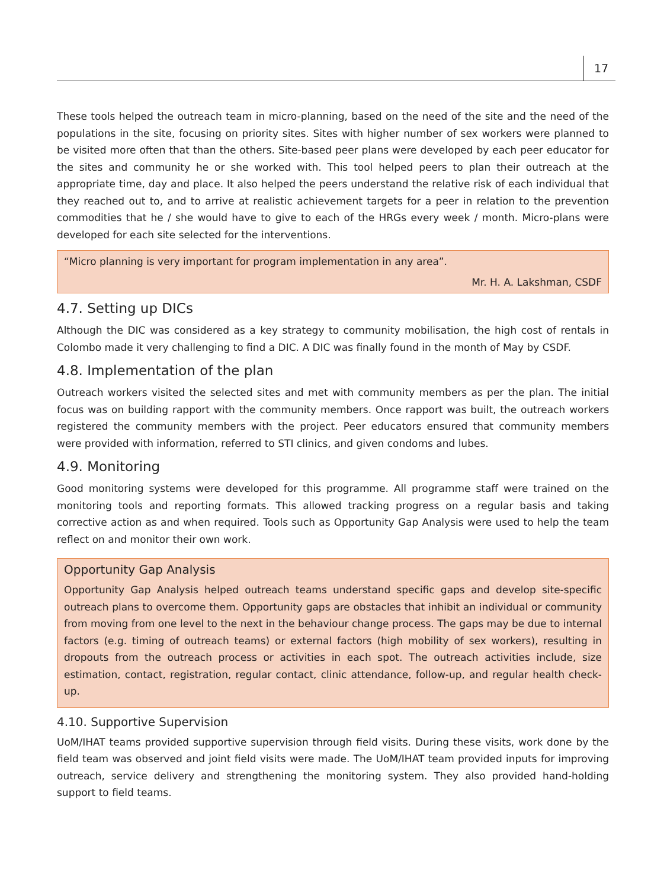17
These tools helped the outreach team in micro-planning, based on the need of the site and the need of the populations in the site, focusing on priority sites. Sites with higher number of sex workers were planned to be visited more often that than the others. Site-based peer plans were developed by each peer educator for the sites and community he or she worked with. This tool helped peers to plan their outreach at the appropriate time, day and place. It also helped the peers understand the relative risk of each individual that they reached out to, and to arrive at realistic achievement targets for a peer in relation to the prevention commodities that he / she would have to give to each of the HRGs every week / month. Micro-plans were developed for each site selected for the interventions.
“Micro planning is very important for program implementation in any area”.
Mr. H. A. Lakshman, CSDF
4.7. Setting up DICs
Although the DIC was considered as a key strategy to community mobilisation, the high cost of rentals in Colombo made it very challenging to find a DIC. A DIC was finally found in the month of May by CSDF.
4.8. Implementation of the plan
Outreach workers visited the selected sites and met with community members as per the plan. The initial focus was on building rapport with the community members. Once rapport was built, the outreach workers registered the community members with the project. Peer educators ensured that community members were provided with information, referred to STI clinics, and given condoms and lubes.
4.9. Monitoring
Good monitoring systems were developed for this programme. All programme staff were trained on the monitoring tools and reporting formats. This allowed tracking progress on a regular basis and taking corrective action as and when required. Tools such as Opportunity Gap Analysis were used to help the team reflect on and monitor their own work.
Opportunity Gap Analysis
Opportunity Gap Analysis helped outreach teams understand specific gaps and develop site-specific outreach plans to overcome them. Opportunity gaps are obstacles that inhibit an individual or community from moving from one level to the next in the behaviour change process. The gaps may be due to internal factors (e.g. timing of outreach teams) or external factors (high mobility of sex workers), resulting in dropouts from the outreach process or activities in each spot. The outreach activities include, size estimation, contact, registration, regular contact, clinic attendance, follow-up, and regular health check-up.
4.10. Supportive Supervision
UoM/IHAT teams provided supportive supervision through field visits. During these visits, work done by the field team was observed and joint field visits were made. The UoM/IHAT team provided inputs for improving outreach, service delivery and strengthening the monitoring system. They also provided hand-holding support to field teams.